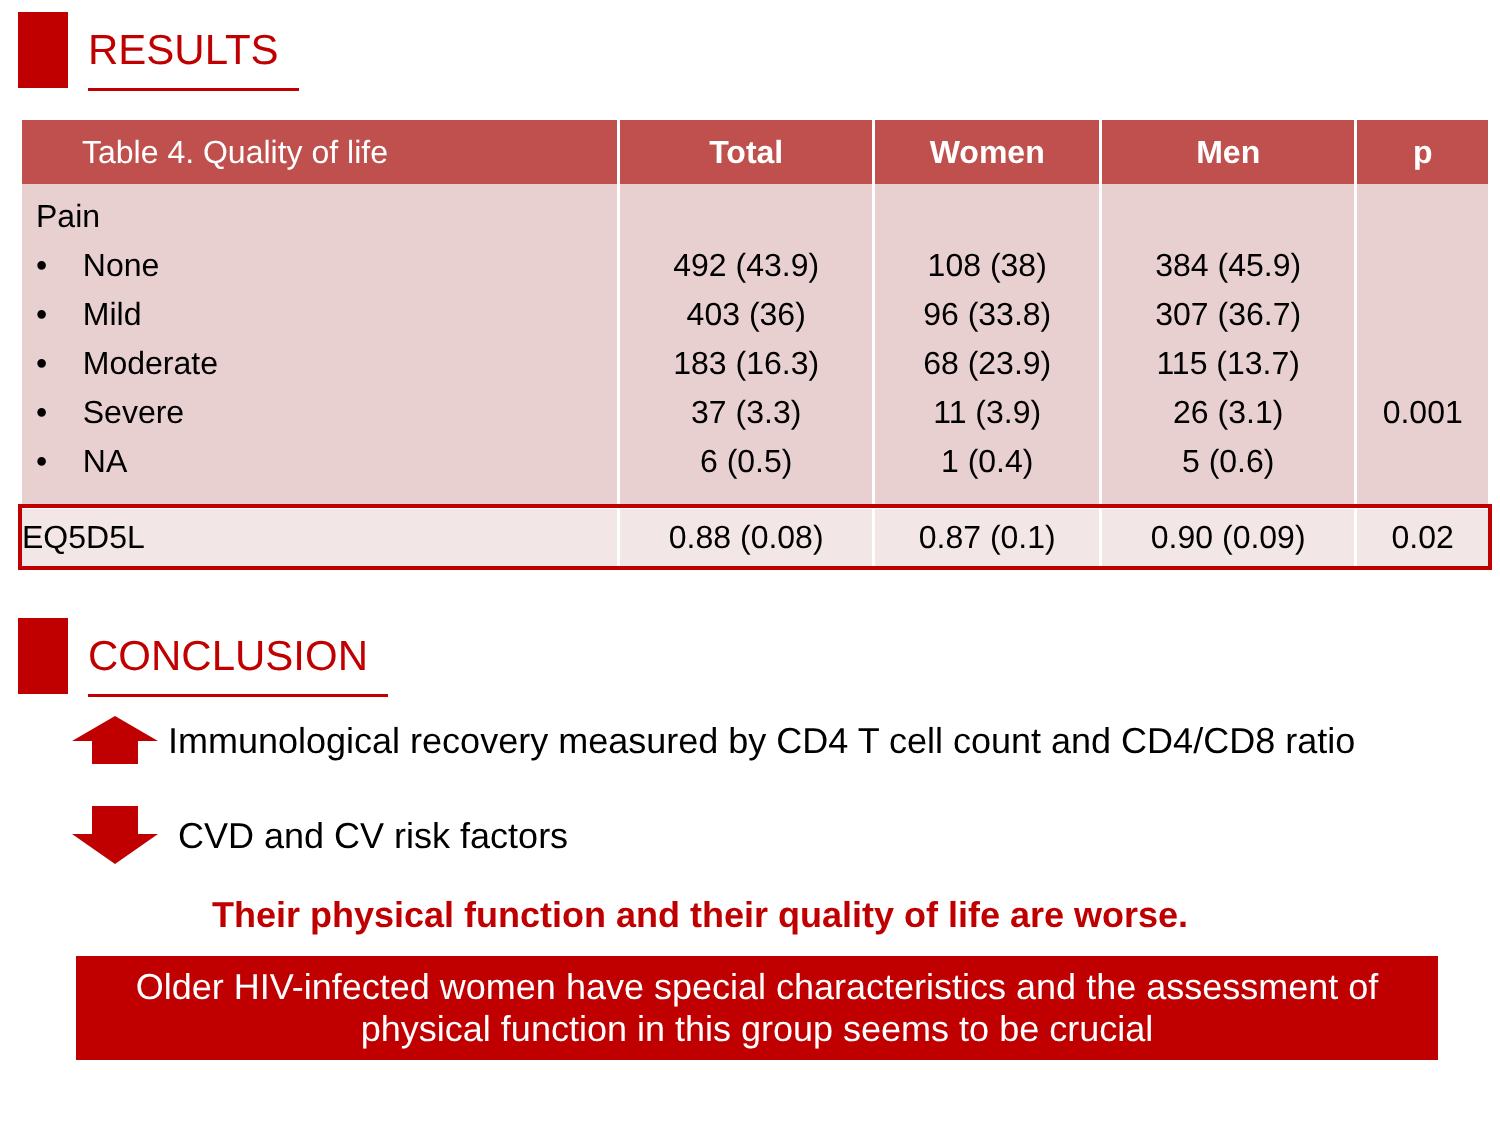RESULTS
| Table 4. Quality of life | Total | Women | Men | p |
| --- | --- | --- | --- | --- |
| Pain • None • Mild • Moderate • Severe • NA | 492 (43.9) 403 (36) 183 (16.3) 37 (3.3) 6 (0.5) | 108 (38) 96 (33.8) 68 (23.9) 11 (3.9) 1 (0.4) | 384 (45.9) 307 (36.7) 115 (13.7) 26 (3.1) 5 (0.6) | 0.001 |
| EQ5D5L | 0.88 (0.08) | 0.87 (0.1) | 0.90 (0.09) | 0.02 |
CONCLUSION
Immunological recovery measured by CD4 T cell count and CD4/CD8 ratio
CVD and CV risk factors
Their physical function and their quality of life are worse.
Older HIV-infected women have special characteristics and the assessment of physical function in this group seems to be crucial